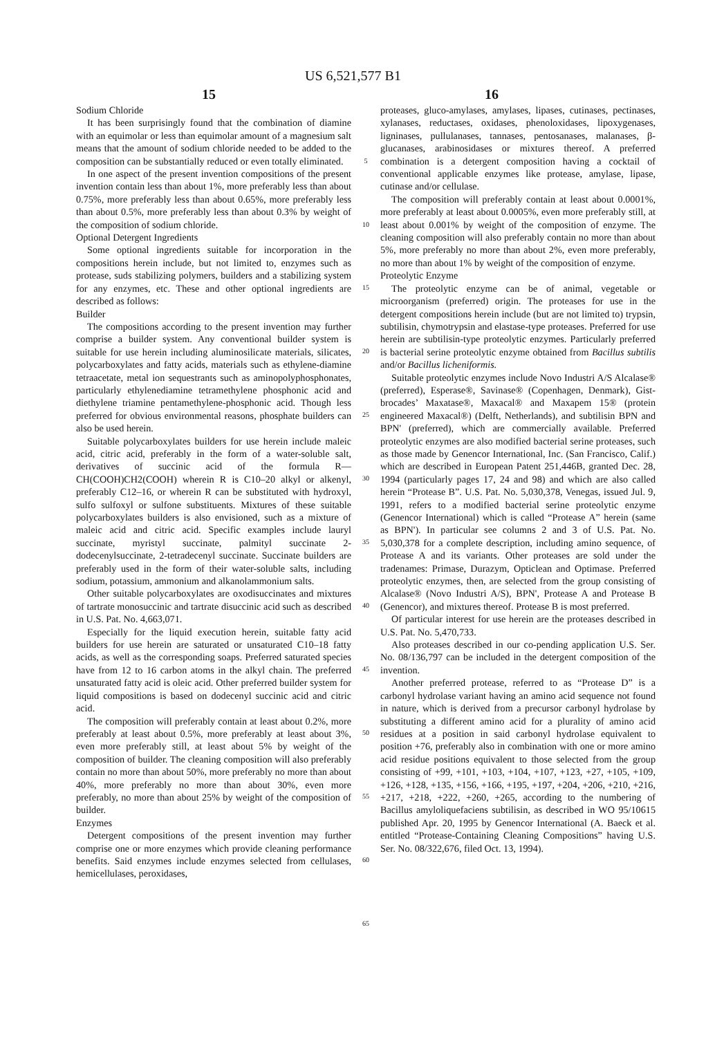US 6,521,577 B1
15 16
Sodium Chloride
It has been surprisingly found that the combination of diamine with an equimolar or less than equimolar amount of a magnesium salt means that the amount of sodium chloride needed to be added to the composition can be substantially reduced or even totally eliminated.
In one aspect of the present invention compositions of the present invention contain less than about 1%, more preferably less than about 0.75%, more preferably less than about 0.65%, more preferably less than about 0.5%, more preferably less than about 0.3% by weight of the composition of sodium chloride.
Optional Detergent Ingredients
Some optional ingredients suitable for incorporation in the compositions herein include, but not limited to, enzymes such as protease, suds stabilizing polymers, builders and a stabilizing system for any enzymes, etc. These and other optional ingredients are described as follows:
Builder
The compositions according to the present invention may further comprise a builder system. Any conventional builder system is suitable for use herein including aluminosilicate materials, silicates, polycarboxylates and fatty acids, materials such as ethylene-diamine tetraacetate, metal ion sequestrants such as aminopolyphosphonates, particularly ethylenediamine tetramethylene phosphonic acid and diethylene triamine pentamethylene-phosphonic acid. Though less preferred for obvious environmental reasons, phosphate builders can also be used herein.
Suitable polycarboxylates builders for use herein include maleic acid, citric acid, preferably in the form of a water-soluble salt, derivatives of succinic acid of the formula R—CH(COOH)CH2(COOH) wherein R is C10–20 alkyl or alkenyl, preferably C12–16, or wherein R can be substituted with hydroxyl, sulfo sulfoxyl or sulfone substituents. Mixtures of these suitable polycarboxylates builders is also envisioned, such as a mixture of maleic acid and citric acid. Specific examples include lauryl succinate, myristyl succinate, palmityl succinate 2-dodecenylsuccinate, 2-tetradecenyl succinate. Succinate builders are preferably used in the form of their water-soluble salts, including sodium, potassium, ammonium and alkanolammonium salts.
Other suitable polycarboxylates are oxodisuccinates and mixtures of tartrate monosuccinic and tartrate disuccinic acid such as described in U.S. Pat. No. 4,663,071.
Especially for the liquid execution herein, suitable fatty acid builders for use herein are saturated or unsaturated C10–18 fatty acids, as well as the corresponding soaps. Preferred saturated species have from 12 to 16 carbon atoms in the alkyl chain. The preferred unsaturated fatty acid is oleic acid. Other preferred builder system for liquid compositions is based on dodecenyl succinic acid and citric acid.
The composition will preferably contain at least about 0.2%, more preferably at least about 0.5%, more preferably at least about 3%, even more preferably still, at least about 5% by weight of the composition of builder. The cleaning composition will also preferably contain no more than about 50%, more preferably no more than about 40%, more preferably no more than about 30%, even more preferably, no more than about 25% by weight of the composition of builder.
Enzymes
Detergent compositions of the present invention may further comprise one or more enzymes which provide cleaning performance benefits. Said enzymes include enzymes selected from cellulases, hemicellulases, peroxidases,
5
10
15
20
25
30
35
40
45
50
55
60
65
proteases, gluco-amylases, amylases, lipases, cutinases, pectinases, xylanases, reductases, oxidases, phenoloxidases, lipoxygenases, ligninases, pullulanases, tannases, pentosanases, malanases, β-glucanases, arabinosidases or mixtures thereof. A preferred combination is a detergent composition having a cocktail of conventional applicable enzymes like protease, amylase, lipase, cutinase and/or cellulase.
The composition will preferably contain at least about 0.0001%, more preferably at least about 0.0005%, even more preferably still, at least about 0.001% by weight of the composition of enzyme. The cleaning composition will also preferably contain no more than about 5%, more preferably no more than about 2%, even more preferably, no more than about 1% by weight of the composition of enzyme.
Proteolytic Enzyme
The proteolytic enzyme can be of animal, vegetable or microorganism (preferred) origin. The proteases for use in the detergent compositions herein include (but are not limited to) trypsin, subtilisin, chymotrypsin and elastase-type proteases. Preferred for use herein are subtilisin-type proteolytic enzymes. Particularly preferred is bacterial serine proteolytic enzyme obtained from Bacillus subtilis and/or Bacillus licheniformis.
Suitable proteolytic enzymes include Novo Industri A/S Alcalase® (preferred), Esperase®, Savinase® (Copenhagen, Denmark), Gist-brocades’ Maxatase®, Maxacal® and Maxapem 15® (protein engineered Maxacal®) (Delft, Netherlands), and subtilisin BPN and BPN' (preferred), which are commercially available. Preferred proteolytic enzymes are also modified bacterial serine proteases, such as those made by Genencor International, Inc. (San Francisco, Calif.) which are described in European Patent 251,446B, granted Dec. 28, 1994 (particularly pages 17, 24 and 98) and which are also called herein “Protease B”. U.S. Pat. No. 5,030,378, Venegas, issued Jul. 9, 1991, refers to a modified bacterial serine proteolytic enzyme (Genencor International) which is called “Protease A” herein (same as BPN'). In particular see columns 2 and 3 of U.S. Pat. No. 5,030,378 for a complete description, including amino sequence, of Protease A and its variants. Other proteases are sold under the tradenames: Primase, Durazym, Opticlean and Optimase. Preferred proteolytic enzymes, then, are selected from the group consisting of Alcalase® (Novo Industri A/S), BPN', Protease A and Protease B (Genencor), and mixtures thereof. Protease B is most preferred.
Of particular interest for use herein are the proteases described in U.S. Pat. No. 5,470,733.
Also proteases described in our co-pending application U.S. Ser. No. 08/136,797 can be included in the detergent composition of the invention.
Another preferred protease, referred to as “Protease D” is a carbonyl hydrolase variant having an amino acid sequence not found in nature, which is derived from a precursor carbonyl hydrolase by substituting a different amino acid for a plurality of amino acid residues at a position in said carbonyl hydrolase equivalent to position +76, preferably also in combination with one or more amino acid residue positions equivalent to those selected from the group consisting of +99, +101, +103, +104, +107, +123, +27, +105, +109, +126, +128, +135, +156, +166, +195, +197, +204, +206, +210, +216, +217, +218, +222, +260, +265, according to the numbering of Bacillus amyloliquefaciens subtilisin, as described in WO 95/10615 published Apr. 20, 1995 by Genencor International (A. Baeck et al. entitled “Protease-Containing Cleaning Compositions” having U.S. Ser. No. 08/322,676, filed Oct. 13, 1994).